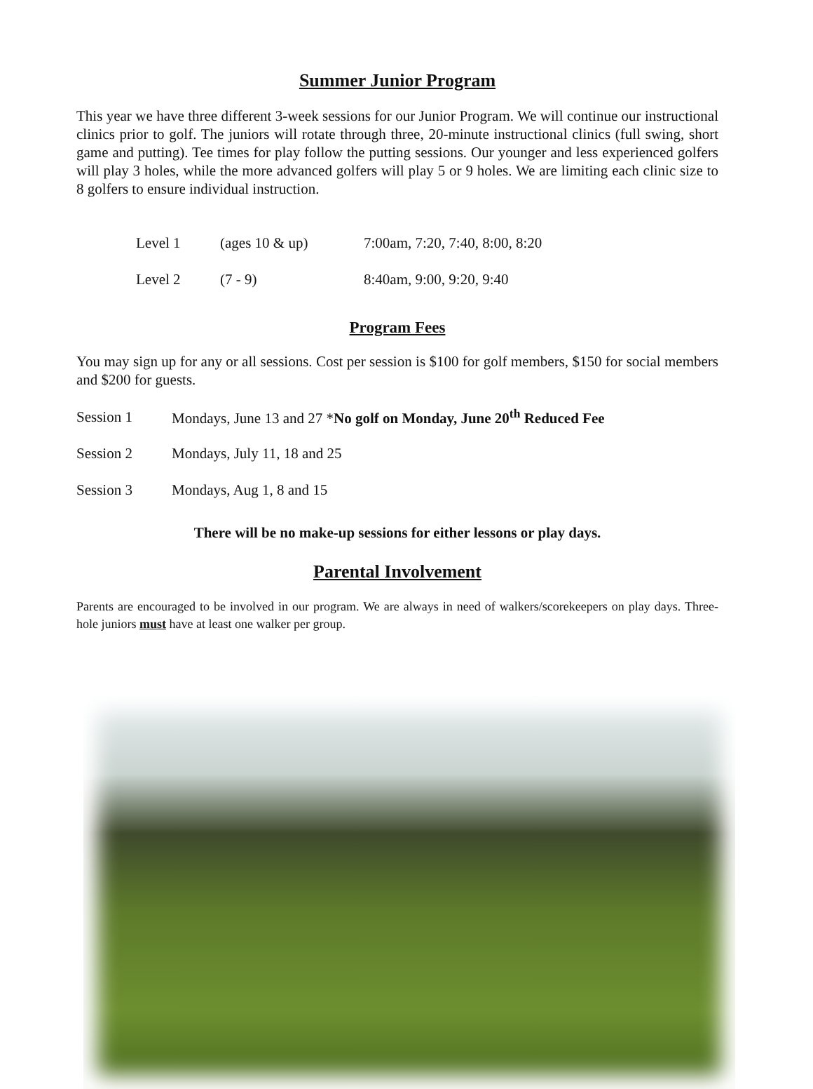Summer Junior Program
This year we have three different 3-week sessions for our Junior Program. We will continue our instructional clinics prior to golf. The juniors will rotate through three, 20-minute instructional clinics (full swing, short game and putting). Tee times for play follow the putting sessions. Our younger and less experienced golfers will play 3 holes, while the more advanced golfers will play 5 or 9 holes. We are limiting each clinic size to 8 golfers to ensure individual instruction.
| Level 1 | (ages 10 & up) | 7:00am, 7:20, 7:40, 8:00, 8:20 |
| Level 2 | (7 - 9) | 8:40am, 9:00, 9:20, 9:40 |
Program Fees
You may sign up for any or all sessions. Cost per session is $100 for golf members, $150 for social members and $200 for guests.
| Session 1 | Mondays, June 13 and 27 * No golf on Monday, June 20<sup>th</sup> Reduced Fee |
| Session 2 | Mondays, July 11, 18 and 25 |
| Session 3 | Mondays, Aug 1, 8 and 15 |
There will be no make-up sessions for either lessons or play days.
Parental Involvement
Parents are encouraged to be involved in our program. We are always in need of walkers/scorekeepers on play days. Three-hole juniors must have at least one walker per group.